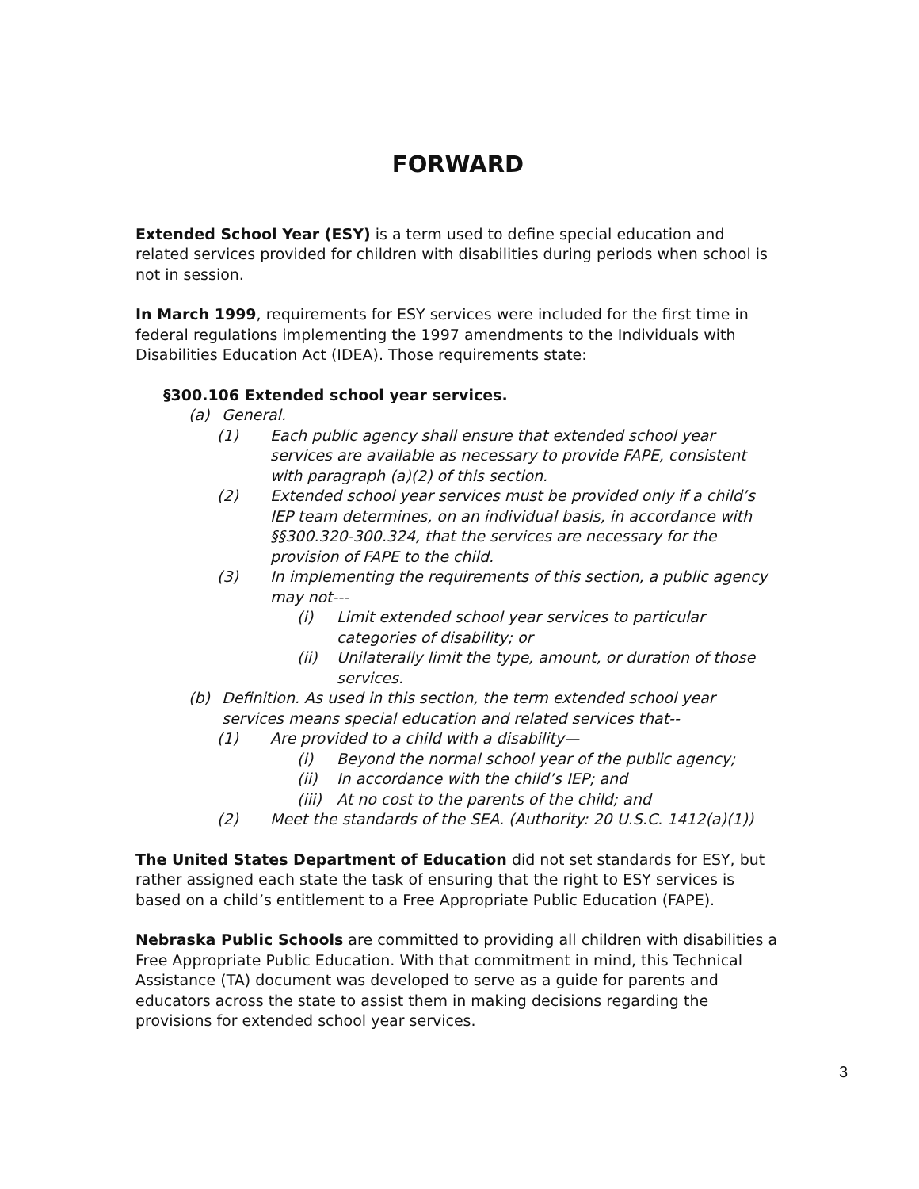FORWARD
Extended School Year (ESY) is a term used to define special education and related services provided for children with disabilities during periods when school is not in session.
In March 1999, requirements for ESY services were included for the first time in federal regulations implementing the 1997 amendments to the Individuals with Disabilities Education Act (IDEA). Those requirements state:
§300.106 Extended school year services.
(a) General.
(1) Each public agency shall ensure that extended school year services are available as necessary to provide FAPE, consistent with paragraph (a)(2) of this section.
(2) Extended school year services must be provided only if a child’s IEP team determines, on an individual basis, in accordance with §§300.320-300.324, that the services are necessary for the provision of FAPE to the child.
(3) In implementing the requirements of this section, a public agency may not---
(i) Limit extended school year services to particular categories of disability; or
(ii) Unilaterally limit the type, amount, or duration of those services.
(b) Definition. As used in this section, the term extended school year services means special education and related services that--
(1) Are provided to a child with a disability—
(i) Beyond the normal school year of the public agency;
(ii) In accordance with the child’s IEP; and
(iii) At no cost to the parents of the child; and
(2) Meet the standards of the SEA. (Authority: 20 U.S.C. 1412(a)(1))
The United States Department of Education did not set standards for ESY, but rather assigned each state the task of ensuring that the right to ESY services is based on a child’s entitlement to a Free Appropriate Public Education (FAPE).
Nebraska Public Schools are committed to providing all children with disabilities a Free Appropriate Public Education. With that commitment in mind, this Technical Assistance (TA) document was developed to serve as a guide for parents and educators across the state to assist them in making decisions regarding the provisions for extended school year services.
3